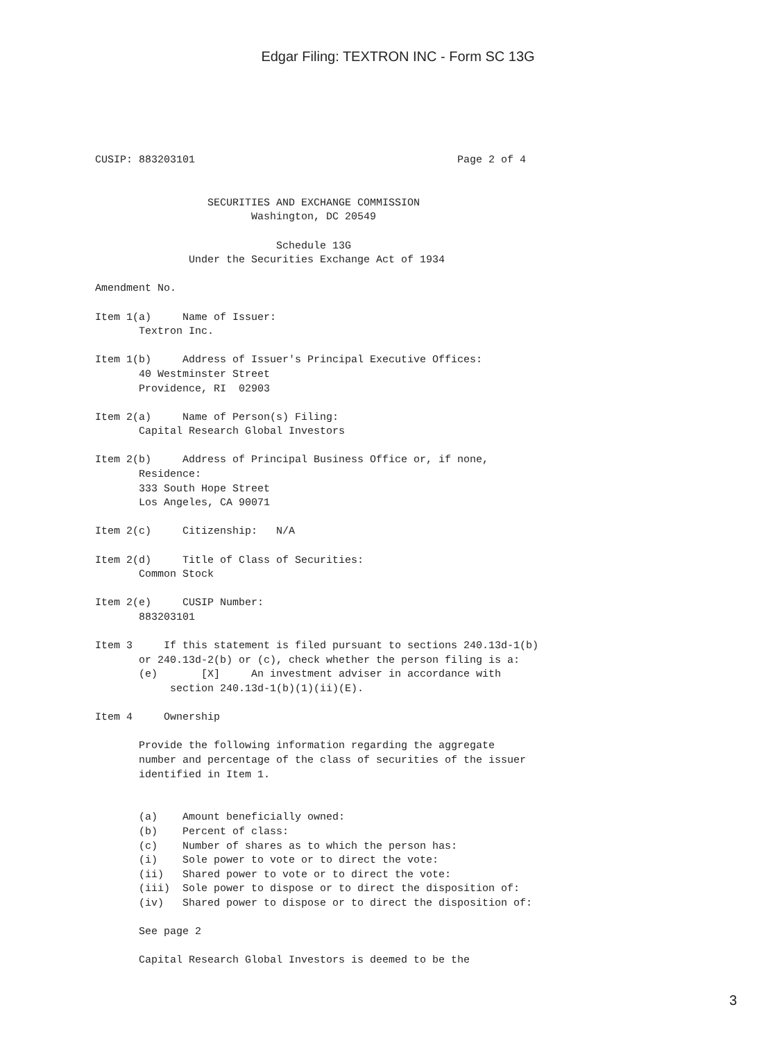Edgar Filing: TEXTRON INC - Form SC 13G
CUSIP: 883203101                                          Page 2 of 4


                  SECURITIES AND EXCHANGE COMMISSION
                         Washington, DC 20549

                             Schedule 13G
               Under the Securities Exchange Act of 1934

Amendment No.

Item 1(a)     Name of Issuer:
       Textron Inc.

Item 1(b)     Address of Issuer's Principal Executive Offices:
       40 Westminster Street
       Providence, RI  02903

Item 2(a)     Name of Person(s) Filing:
       Capital Research Global Investors

Item 2(b)     Address of Principal Business Office or, if none,
       Residence:
       333 South Hope Street
       Los Angeles, CA 90071

Item 2(c)     Citizenship:   N/A

Item 2(d)     Title of Class of Securities:
       Common Stock

Item 2(e)     CUSIP Number:
       883203101

Item 3     If this statement is filed pursuant to sections 240.13d-1(b)
       or 240.13d-2(b) or (c), check whether the person filing is a:
       (e)       [X]     An investment adviser in accordance with
            section 240.13d-1(b)(1)(ii)(E).

Item 4     Ownership

       Provide the following information regarding the aggregate
       number and percentage of the class of securities of the issuer
       identified in Item 1.


       (a)    Amount beneficially owned:
       (b)    Percent of class:
       (c)    Number of shares as to which the person has:
       (i)    Sole power to vote or to direct the vote:
       (ii)   Shared power to vote or to direct the vote:
       (iii)  Sole power to dispose or to direct the disposition of:
       (iv)   Shared power to dispose or to direct the disposition of:

       See page 2

       Capital Research Global Investors is deemed to be the
3